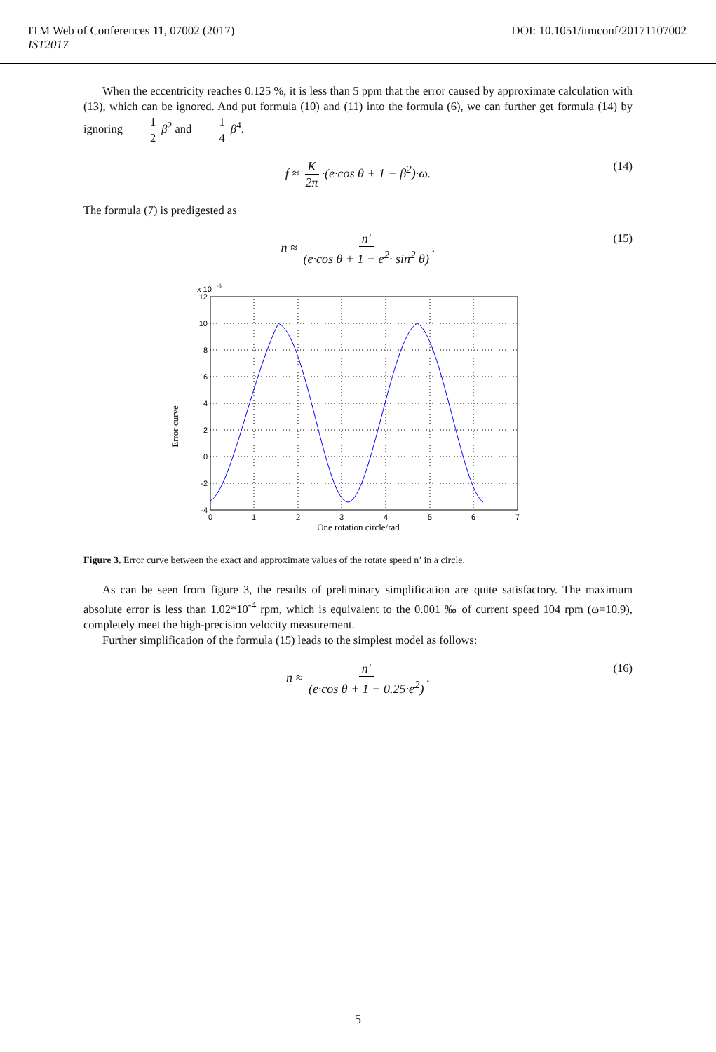ITM Web of Conferences 11, 07002 (2017)
IST2017
DOI: 10.1051/itmconf/20171107002
When the eccentricity reaches 0.125 %, it is less than 5 ppm that the error caused by approximate calculation with (13), which can be ignored. And put formula (10) and (11) into the formula (6), we can further get formula (14) by ignoring 1 2 β<sup>2</sup> and 1 4 β<sup>4</sup>.
f ≈ K 2π ·(e·cos θ + 1 − β<sup>2</sup>)·ω. (14)
The formula (7) is predigested as
n ≈ n′ (e·cos θ + 1 − e<sup>2</sup>· sin<sup>2</sup> θ). (15)
Error curve
x 10
-5
12
10
8
6
4
2
0
-2
-4
0
1
2
3
4
5
6
7
One rotation circle/rad
Figure 3. Error curve between the exact and approximate values of the rotate speed n’ in a circle.
As can be seen from figure 3, the results of preliminary simplification are quite satisfactory. The maximum absolute error is less than 1.02*10<sup>-4</sup> rpm, which is equivalent to the 0.001 ‰ of current speed 104 rpm (ω=10.9), completely meet the high-precision velocity measurement.
Further simplification of the formula (15) leads to the simplest model as follows:
n ≈ n′ (e·cos θ + 1 − 0.25·e<sup>2</sup>). (16)
5